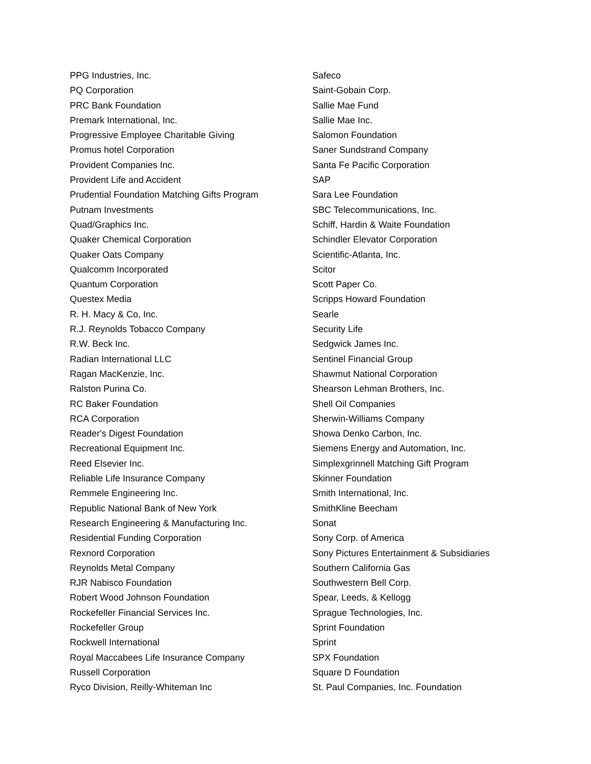PPG Industries, Inc.
PQ Corporation
PRC Bank Foundation
Premark International, Inc.
Progressive Employee Charitable Giving
Promus hotel Corporation
Provident Companies Inc.
Provident Life and Accident
Prudential Foundation Matching Gifts Program
Putnam Investments
Quad/Graphics Inc.
Quaker Chemical Corporation
Quaker Oats Company
Qualcomm Incorporated
Quantum Corporation
Questex Media
R. H. Macy & Co, Inc.
R.J. Reynolds Tobacco Company
R.W. Beck Inc.
Radian International LLC
Ragan MacKenzie, Inc.
Ralston Purina Co.
RC Baker Foundation
RCA Corporation
Reader's Digest Foundation
Recreational Equipment Inc.
Reed Elsevier Inc.
Reliable Life Insurance Company
Remmele Engineering Inc.
Republic National Bank of New York
Research Engineering & Manufacturing Inc.
Residential Funding Corporation
Rexnord Corporation
Reynolds Metal Company
RJR Nabisco Foundation
Robert Wood Johnson Foundation
Rockefeller Financial Services Inc.
Rockefeller Group
Rockwell International
Royal Maccabees Life Insurance Company
Russell Corporation
Ryco Division, Reilly-Whiteman Inc
Safeco
Saint-Gobain Corp.
Sallie Mae Fund
Sallie Mae Inc.
Salomon Foundation
Saner Sundstrand Company
Santa Fe Pacific Corporation
SAP
Sara Lee Foundation
SBC Telecommunications, Inc.
Schiff, Hardin & Waite Foundation
Schindler Elevator Corporation
Scientific-Atlanta, Inc.
Scitor
Scott Paper Co.
Scripps Howard Foundation
Searle
Security Life
Sedgwick James Inc.
Sentinel Financial Group
Shawmut National Corporation
Shearson Lehman Brothers, Inc.
Shell Oil Companies
Sherwin-Williams Company
Showa Denko Carbon, Inc.
Siemens Energy and Automation, Inc.
Simplexgrinnell Matching Gift Program
Skinner Foundation
Smith International, Inc.
SmithKline Beecham
Sonat
Sony Corp. of America
Sony Pictures Entertainment & Subsidiaries
Southern California Gas
Southwestern Bell Corp.
Spear, Leeds, & Kellogg
Sprague Technologies, Inc.
Sprint Foundation
Sprint
SPX Foundation
Square D Foundation
St. Paul Companies, Inc. Foundation